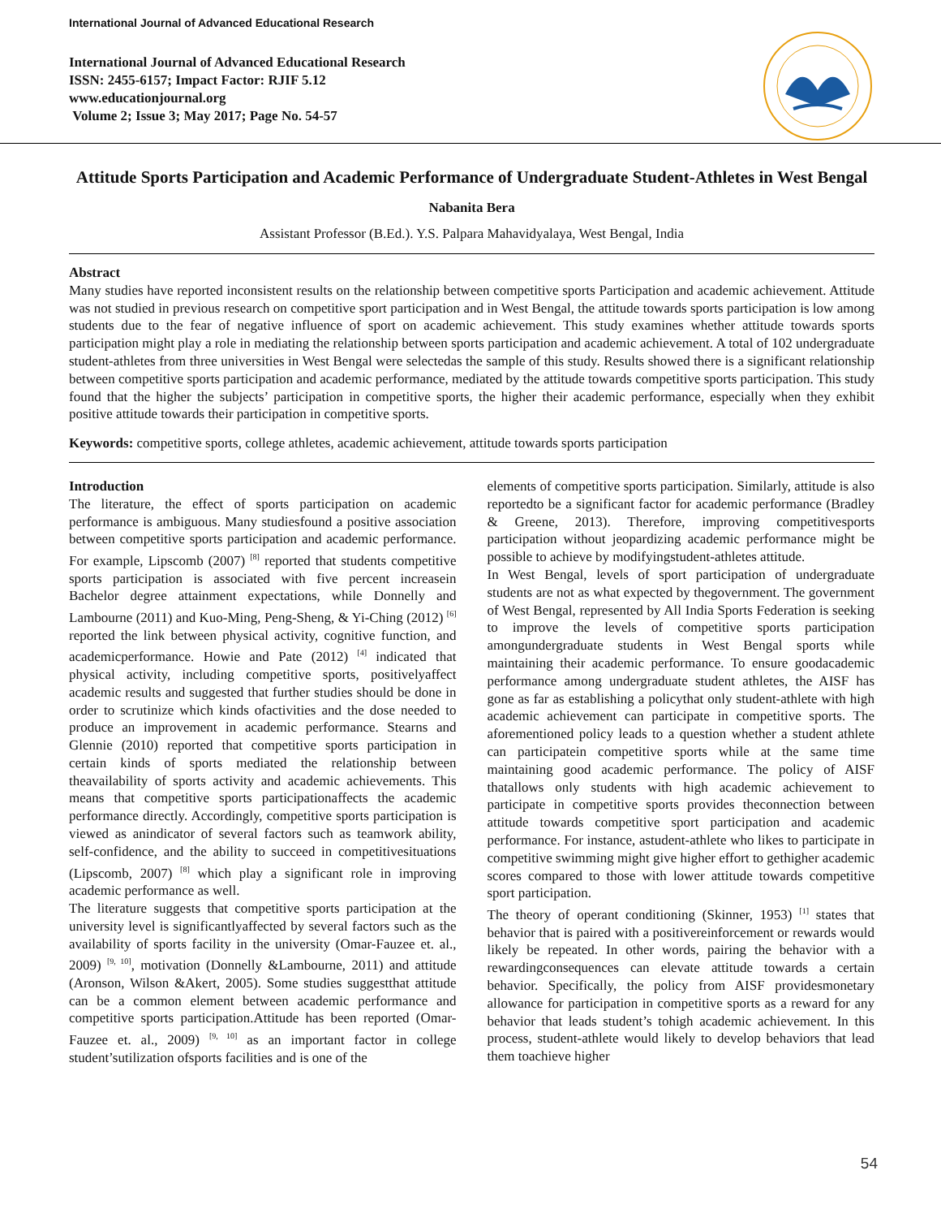International Journal of Advanced Educational Research
International Journal of Advanced Educational Research
ISSN: 2455-6157; Impact Factor: RJIF 5.12
www.educationjournal.org
Volume 2; Issue 3; May 2017; Page No. 54-57
Attitude Sports Participation and Academic Performance of Undergraduate Student-Athletes in West Bengal
Nabanita Bera
Assistant Professor (B.Ed.). Y.S. Palpara Mahavidyalaya, West Bengal, India
Abstract
Many studies have reported inconsistent results on the relationship between competitive sports Participation and academic achievement. Attitude was not studied in previous research on competitive sport participation and in West Bengal, the attitude towards sports participation is low among students due to the fear of negative influence of sport on academic achievement. This study examines whether attitude towards sports participation might play a role in mediating the relationship between sports participation and academic achievement. A total of 102 undergraduate student-athletes from three universities in West Bengal were selectedas the sample of this study. Results showed there is a significant relationship between competitive sports participation and academic performance, mediated by the attitude towards competitive sports participation. This study found that the higher the subjects’ participation in competitive sports, the higher their academic performance, especially when they exhibit positive attitude towards their participation in competitive sports.
Keywords: competitive sports, college athletes, academic achievement, attitude towards sports participation
Introduction
The literature, the effect of sports participation on academic performance is ambiguous. Many studiesfound a positive association between competitive sports participation and academic performance. For example, Lipscomb (2007) <sup>[8]</sup> reported that students competitive sports participation is associated with five percent increasein Bachelor degree attainment expectations, while Donnelly and Lambourne (2011) and Kuo-Ming, Peng-Sheng, & Yi-Ching (2012) <sup>[6]</sup> reported the link between physical activity, cognitive function, and academicperformance. Howie and Pate (2012) <sup>[4]</sup> indicated that physical activity, including competitive sports, positivelyaffect academic results and suggested that further studies should be done in order to scrutinize which kinds ofactivities and the dose needed to produce an improvement in academic performance. Stearns and Glennie (2010) reported that competitive sports participation in certain kinds of sports mediated the relationship between theavailability of sports activity and academic achievements. This means that competitive sports participationaffects the academic performance directly. Accordingly, competitive sports participation is viewed as anindicator of several factors such as teamwork ability, self-confidence, and the ability to succeed in competitivesituations (Lipscomb, 2007) <sup>[8]</sup> which play a significant role in improving academic performance as well.
The literature suggests that competitive sports participation at the university level is significantlyaffected by several factors such as the availability of sports facility in the university (Omar-Fauzee et. al., 2009) <sup>[9, 10]</sup>, motivation (Donnelly &Lambourne, 2011) and attitude (Aronson, Wilson &Akert, 2005). Some studies suggestthat attitude can be a common element between academic performance and competitive sports participation.Attitude has been reported (Omar-Fauzee et. al., 2009) <sup>[9, 10]</sup> as an important factor in college student’sutilization ofsports facilities and is one of the
elements of competitive sports participation. Similarly, attitude is also reportedto be a significant factor for academic performance (Bradley & Greene, 2013). Therefore, improving competitivesports participation without jeopardizing academic performance might be possible to achieve by modifyingstudent-athletes attitude.
In West Bengal, levels of sport participation of undergraduate students are not as what expected by thegovernment. The government of West Bengal, represented by All India Sports Federation is seeking to improve the levels of competitive sports participation amongundergraduate students in West Bengal sports while maintaining their academic performance. To ensure goodacademic performance among undergraduate student athletes, the AISF has gone as far as establishing a policythat only student-athlete with high academic achievement can participate in competitive sports. The aforementioned policy leads to a question whether a student athlete can participatein competitive sports while at the same time maintaining good academic performance. The policy of AISF thatallows only students with high academic achievement to participate in competitive sports provides theconnection between attitude towards competitive sport participation and academic performance. For instance, astudent-athlete who likes to participate in competitive swimming might give higher effort to gethigher academic scores compared to those with lower attitude towards competitive sport participation.
The theory of operant conditioning (Skinner, 1953) <sup>[1]</sup> states that behavior that is paired with a positivereinforcement or rewards would likely be repeated. In other words, pairing the behavior with a rewardingconsequences can elevate attitude towards a certain behavior. Specifically, the policy from AISF providesmonetary allowance for participation in competitive sports as a reward for any behavior that leads student’s tohigh academic achievement. In this process, student-athlete would likely to develop behaviors that lead them toachieve higher
54